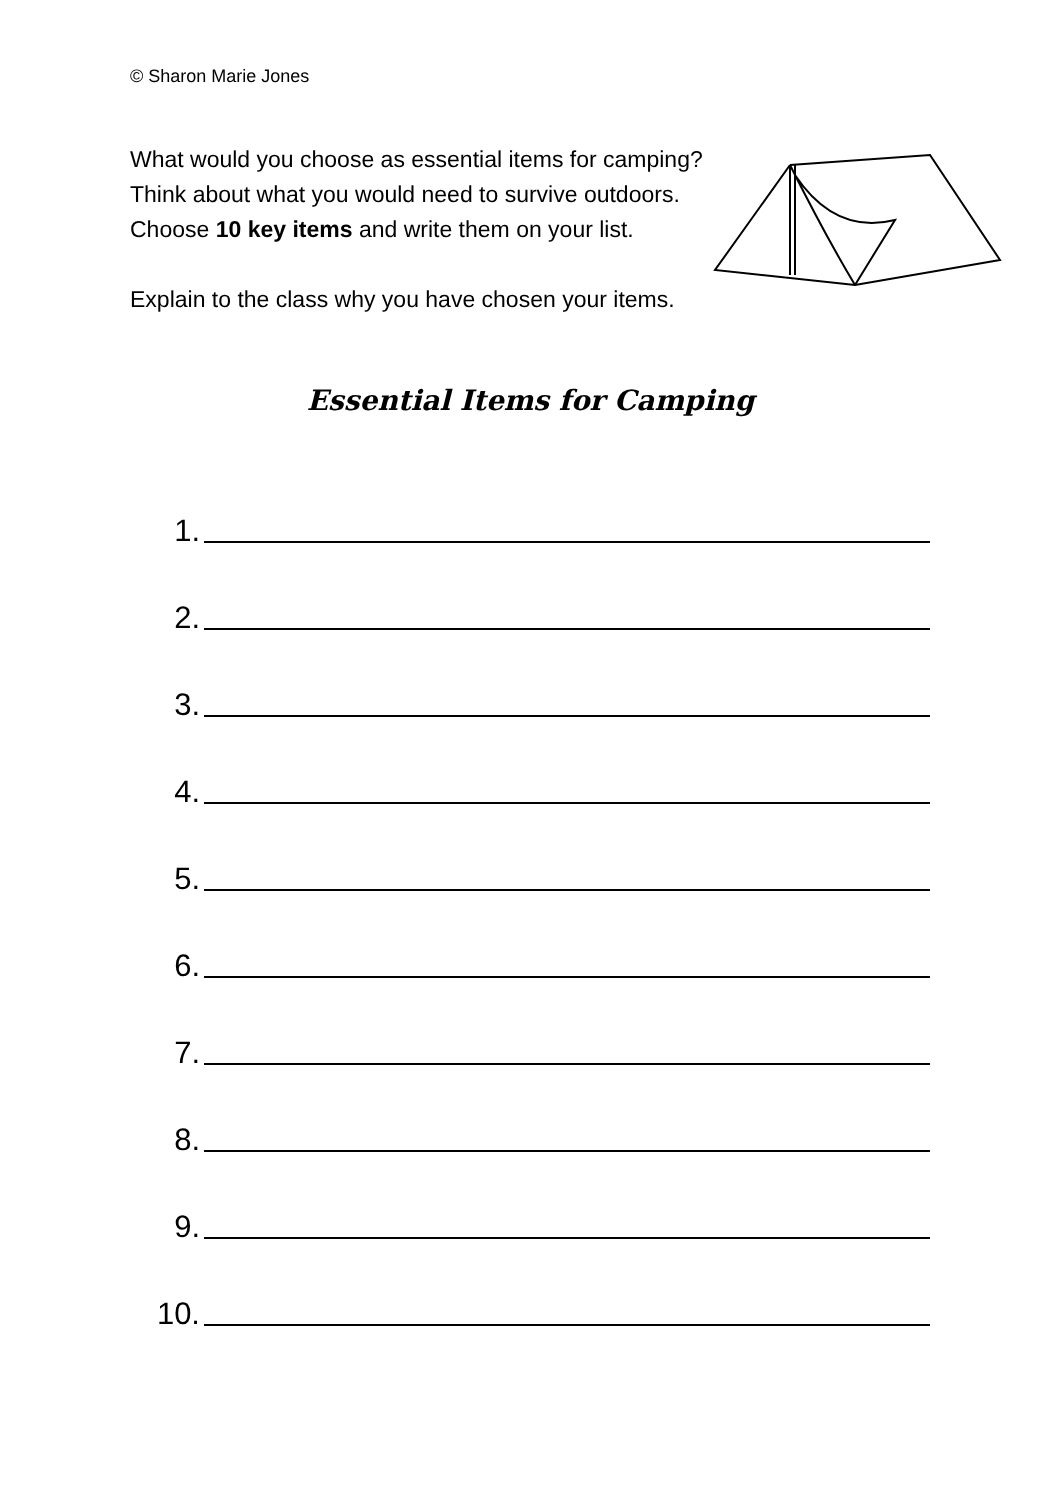© Sharon Marie Jones
What would you choose as essential items for camping?
Think about what you would need to survive outdoors.
Choose 10 key items and write them on your list.
Explain to the class why you have chosen your items.
Essential Items for Camping
1.
2.
3.
4.
5.
6.
7.
8.
9.
10.